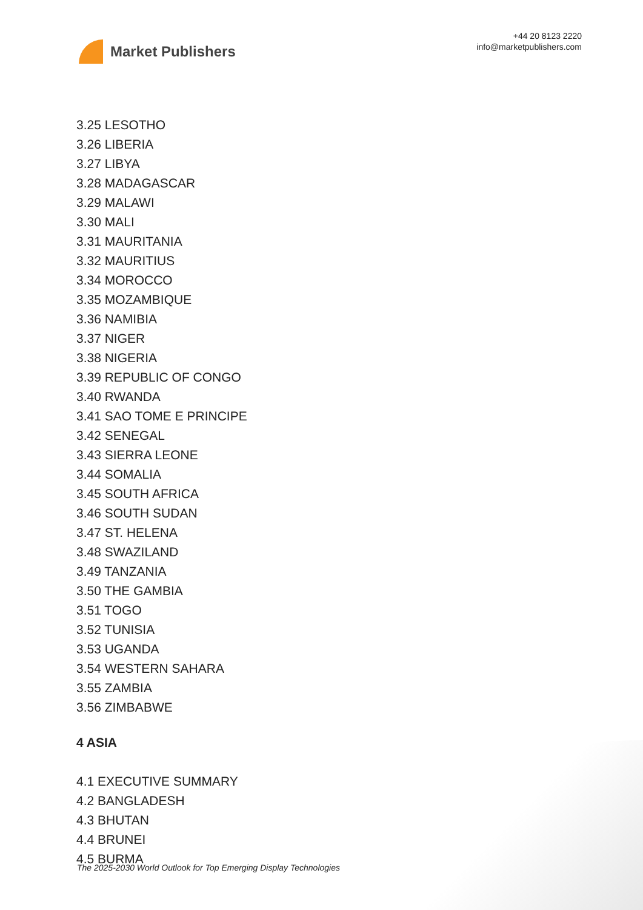Market Publishers
+44 20 8123 2220
info@marketpublishers.com
3.25 LESOTHO
3.26 LIBERIA
3.27 LIBYA
3.28 MADAGASCAR
3.29 MALAWI
3.30 MALI
3.31 MAURITANIA
3.32 MAURITIUS
3.34 MOROCCO
3.35 MOZAMBIQUE
3.36 NAMIBIA
3.37 NIGER
3.38 NIGERIA
3.39 REPUBLIC OF CONGO
3.40 RWANDA
3.41 SAO TOME E PRINCIPE
3.42 SENEGAL
3.43 SIERRA LEONE
3.44 SOMALIA
3.45 SOUTH AFRICA
3.46 SOUTH SUDAN
3.47 ST. HELENA
3.48 SWAZILAND
3.49 TANZANIA
3.50 THE GAMBIA
3.51 TOGO
3.52 TUNISIA
3.53 UGANDA
3.54 WESTERN SAHARA
3.55 ZAMBIA
3.56 ZIMBABWE
4 ASIA
4.1 EXECUTIVE SUMMARY
4.2 BANGLADESH
4.3 BHUTAN
4.4 BRUNEI
4.5 BURMA
The 2025-2030 World Outlook for Top Emerging Display Technologies